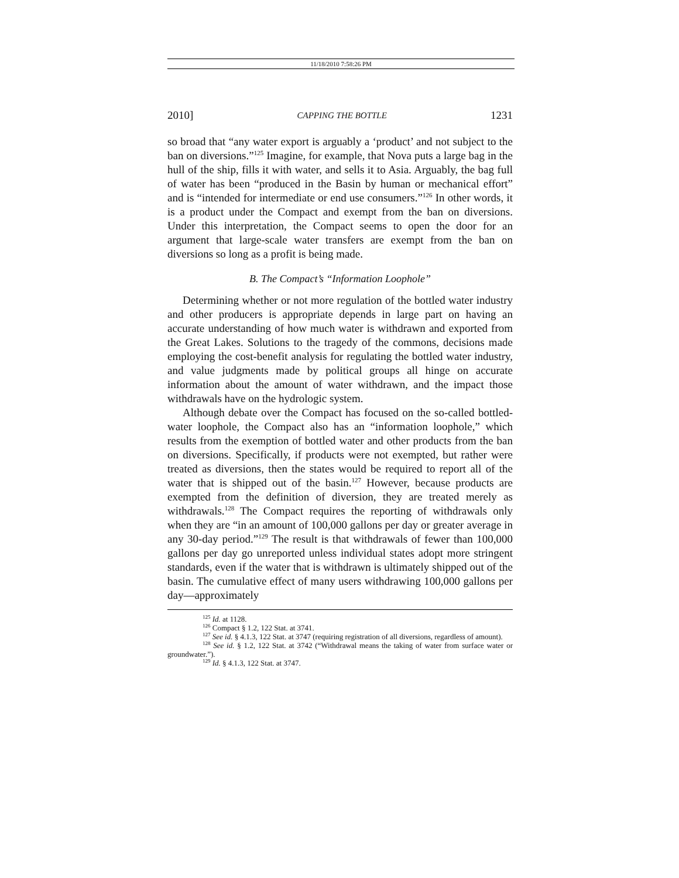11/18/2010 7:58:26 PM
2010] CAPPING THE BOTTLE 1231
so broad that “any water export is arguably a ‘product’ and not subject to the ban on diversions.”<sup>125</sup> Imagine, for example, that Nova puts a large bag in the hull of the ship, fills it with water, and sells it to Asia. Arguably, the bag full of water has been “produced in the Basin by human or mechanical effort” and is “intended for intermediate or end use consumers.”<sup>126</sup> In other words, it is a product under the Compact and exempt from the ban on diversions. Under this interpretation, the Compact seems to open the door for an argument that large-scale water transfers are exempt from the ban on diversions so long as a profit is being made.
B. The Compact’s “Information Loophole”
Determining whether or not more regulation of the bottled water industry and other producers is appropriate depends in large part on having an accurate understanding of how much water is withdrawn and exported from the Great Lakes. Solutions to the tragedy of the commons, decisions made employing the cost-benefit analysis for regulating the bottled water industry, and value judgments made by political groups all hinge on accurate information about the amount of water withdrawn, and the impact those withdrawals have on the hydrologic system.
Although debate over the Compact has focused on the so-called bottled-water loophole, the Compact also has an “information loophole,” which results from the exemption of bottled water and other products from the ban on diversions. Specifically, if products were not exempted, but rather were treated as diversions, then the states would be required to report all of the water that is shipped out of the basin.<sup>127</sup> However, because products are exempted from the definition of diversion, they are treated merely as withdrawals.<sup>128</sup> The Compact requires the reporting of withdrawals only when they are “in an amount of 100,000 gallons per day or greater average in any 30-day period.”<sup>129</sup> The result is that withdrawals of fewer than 100,000 gallons per day go unreported unless individual states adopt more stringent standards, even if the water that is withdrawn is ultimately shipped out of the basin. The cumulative effect of many users withdrawing 100,000 gallons per day—approximately
<sup>125</sup> Id. at 1128.
<sup>126</sup> Compact § 1.2, 122 Stat. at 3741.
<sup>127</sup> See id. § 4.1.3, 122 Stat. at 3747 (requiring registration of all diversions, regardless of amount).
<sup>128</sup> See id. § 1.2, 122 Stat. at 3742 (“Withdrawal means the taking of water from surface water or groundwater.”).
<sup>129</sup> Id. § 4.1.3, 122 Stat. at 3747.